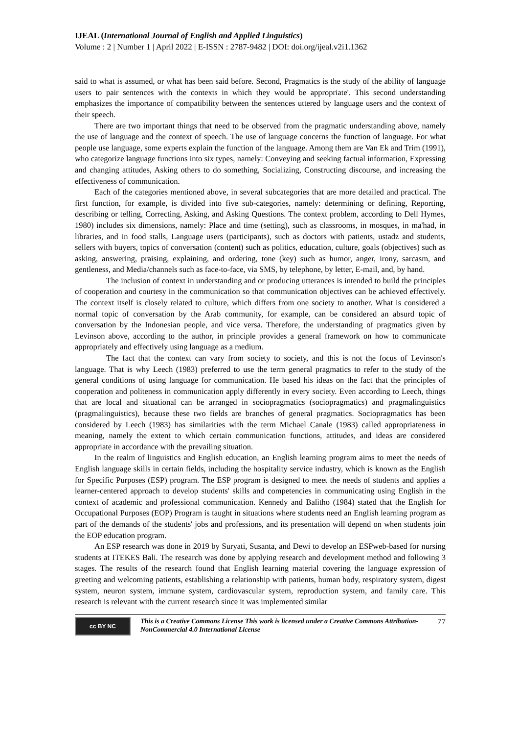IJEAL (International Journal of English and Applied Linguistics)
Volume : 2 | Number 1 | April 2022 | E-ISSN : 2787-9482 | DOI: doi.org/ijeal.v2i1.1362
said to what is assumed, or what has been said before. Second, Pragmatics is the study of the ability of language users to pair sentences with the contexts in which they would be appropriate'. This second understanding emphasizes the importance of compatibility between the sentences uttered by language users and the context of their speech.
There are two important things that need to be observed from the pragmatic understanding above, namely the use of language and the context of speech. The use of language concerns the function of language. For what people use language, some experts explain the function of the language. Among them are Van Ek and Trim (1991), who categorize language functions into six types, namely: Conveying and seeking factual information, Expressing and changing attitudes, Asking others to do something, Socializing, Constructing discourse, and increasing the effectiveness of communication.
Each of the categories mentioned above, in several subcategories that are more detailed and practical. The first function, for example, is divided into five sub-categories, namely: determining or defining, Reporting, describing or telling, Correcting, Asking, and Asking Questions. The context problem, according to Dell Hymes, 1980) includes six dimensions, namely: Place and time (setting), such as classrooms, in mosques, in ma'had, in libraries, and in food stalls, Language users (participants), such as doctors with patients, ustadz and students, sellers with buyers, topics of conversation (content) such as politics, education, culture, goals (objectives) such as asking, answering, praising, explaining, and ordering, tone (key) such as humor, anger, irony, sarcasm, and gentleness, and Media/channels such as face-to-face, via SMS, by telephone, by letter, E-mail, and, by hand.
The inclusion of context in understanding and or producing utterances is intended to build the principles of cooperation and courtesy in the communication so that communication objectives can be achieved effectively. The context itself is closely related to culture, which differs from one society to another. What is considered a normal topic of conversation by the Arab community, for example, can be considered an absurd topic of conversation by the Indonesian people, and vice versa. Therefore, the understanding of pragmatics given by Levinson above, according to the author, in principle provides a general framework on how to communicate appropriately and effectively using language as a medium.
The fact that the context can vary from society to society, and this is not the focus of Levinson's language. That is why Leech (1983) preferred to use the term general pragmatics to refer to the study of the general conditions of using language for communication. He based his ideas on the fact that the principles of cooperation and politeness in communication apply differently in every society. Even according to Leech, things that are local and situational can be arranged in sociopragmatics (sociopragmatics) and pragmalinguistics (pragmalinguistics), because these two fields are branches of general pragmatics. Sociopragmatics has been considered by Leech (1983) has similarities with the term Michael Canale (1983) called appropriateness in meaning, namely the extent to which certain communication functions, attitudes, and ideas are considered appropriate in accordance with the prevailing situation.
In the realm of linguistics and English education, an English learning program aims to meet the needs of English language skills in certain fields, including the hospitality service industry, which is known as the English for Specific Purposes (ESP) program. The ESP program is designed to meet the needs of students and applies a learner-centered approach to develop students' skills and competencies in communicating using English in the context of academic and professional communication. Kennedy and Balitho (1984) stated that the English for Occupational Purposes (EOP) Program is taught in situations where students need an English learning program as part of the demands of the students' jobs and professions, and its presentation will depend on when students join the EOP education program.
An ESP research was done in 2019 by Suryati, Susanta, and Dewi to develop an ESPweb-based for nursing students at ITEKES Bali. The research was done by applying research and development method and following 3 stages. The results of the research found that English learning material covering the language expression of greeting and welcoming patients, establishing a relationship with patients, human body, respiratory system, digest system, neuron system, immune system, cardiovascular system, reproduction system, and family care. This research is relevant with the current research since it was implemented similar
cc BY NC
This is a Creative Commons License This work is licensed under a Creative Commons Attribution-NonCommercial 4.0 International License
77